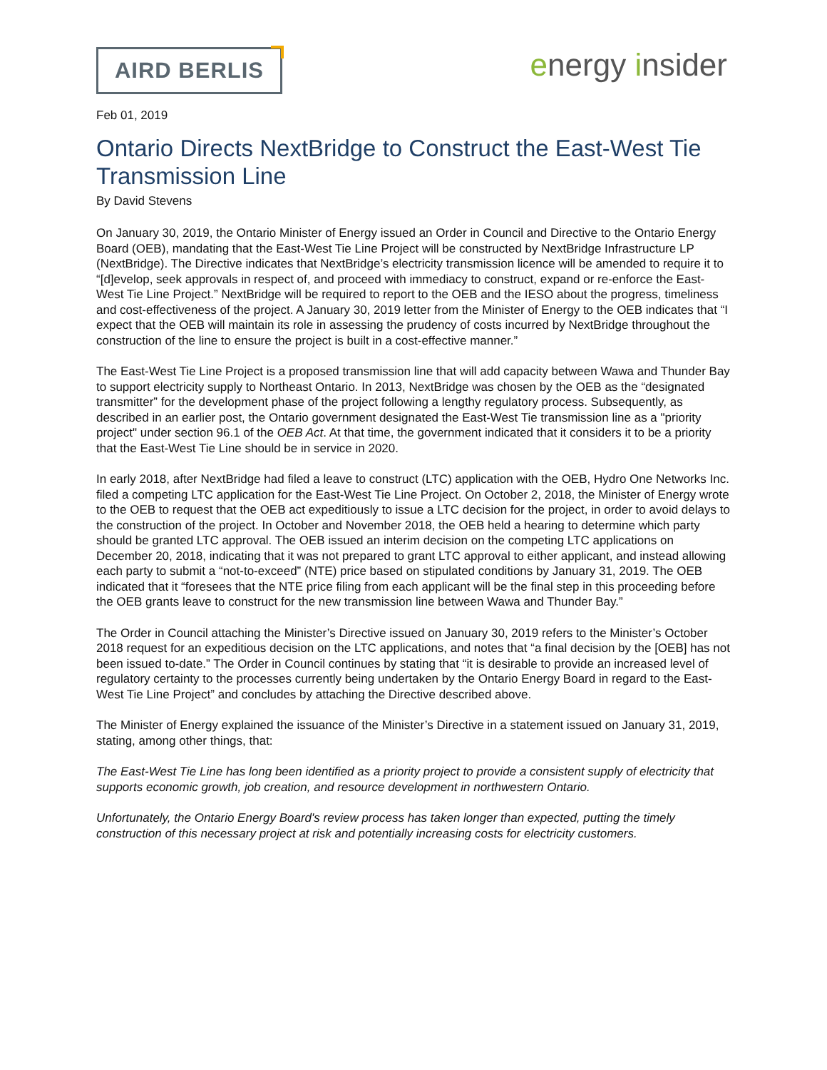AIRD BERLIS
energy insider
Feb 01, 2019
Ontario Directs NextBridge to Construct the East-West Tie Transmission Line
By David Stevens
On January 30, 2019, the Ontario Minister of Energy issued an Order in Council and Directive to the Ontario Energy Board (OEB), mandating that the East-West Tie Line Project will be constructed by NextBridge Infrastructure LP (NextBridge). The Directive indicates that NextBridge’s electricity transmission licence will be amended to require it to “[d]evelop, seek approvals in respect of, and proceed with immediacy to construct, expand or re-enforce the East-West Tie Line Project.” NextBridge will be required to report to the OEB and the IESO about the progress, timeliness and cost-effectiveness of the project. A January 30, 2019 letter from the Minister of Energy to the OEB indicates that “I expect that the OEB will maintain its role in assessing the prudency of costs incurred by NextBridge throughout the construction of the line to ensure the project is built in a cost-effective manner.”
The East-West Tie Line Project is a proposed transmission line that will add capacity between Wawa and Thunder Bay to support electricity supply to Northeast Ontario. In 2013, NextBridge was chosen by the OEB as the “designated transmitter” for the development phase of the project following a lengthy regulatory process. Subsequently, as described in an earlier post, the Ontario government designated the East-West Tie transmission line as a "priority project" under section 96.1 of the OEB Act. At that time, the government indicated that it considers it to be a priority that the East-West Tie Line should be in service in 2020.
In early 2018, after NextBridge had filed a leave to construct (LTC) application with the OEB, Hydro One Networks Inc. filed a competing LTC application for the East-West Tie Line Project. On October 2, 2018, the Minister of Energy wrote to the OEB to request that the OEB act expeditiously to issue a LTC decision for the project, in order to avoid delays to the construction of the project. In October and November 2018, the OEB held a hearing to determine which party should be granted LTC approval. The OEB issued an interim decision on the competing LTC applications on December 20, 2018, indicating that it was not prepared to grant LTC approval to either applicant, and instead allowing each party to submit a “not-to-exceed” (NTE) price based on stipulated conditions by January 31, 2019. The OEB indicated that it “foresees that the NTE price filing from each applicant will be the final step in this proceeding before the OEB grants leave to construct for the new transmission line between Wawa and Thunder Bay.”
The Order in Council attaching the Minister’s Directive issued on January 30, 2019 refers to the Minister’s October 2018 request for an expeditious decision on the LTC applications, and notes that “a final decision by the [OEB] has not been issued to-date.” The Order in Council continues by stating that “it is desirable to provide an increased level of regulatory certainty to the processes currently being undertaken by the Ontario Energy Board in regard to the East-West Tie Line Project” and concludes by attaching the Directive described above.
The Minister of Energy explained the issuance of the Minister’s Directive in a statement issued on January 31, 2019, stating, among other things, that:
The East-West Tie Line has long been identified as a priority project to provide a consistent supply of electricity that supports economic growth, job creation, and resource development in northwestern Ontario.
Unfortunately, the Ontario Energy Board's review process has taken longer than expected, putting the timely construction of this necessary project at risk and potentially increasing costs for electricity customers.